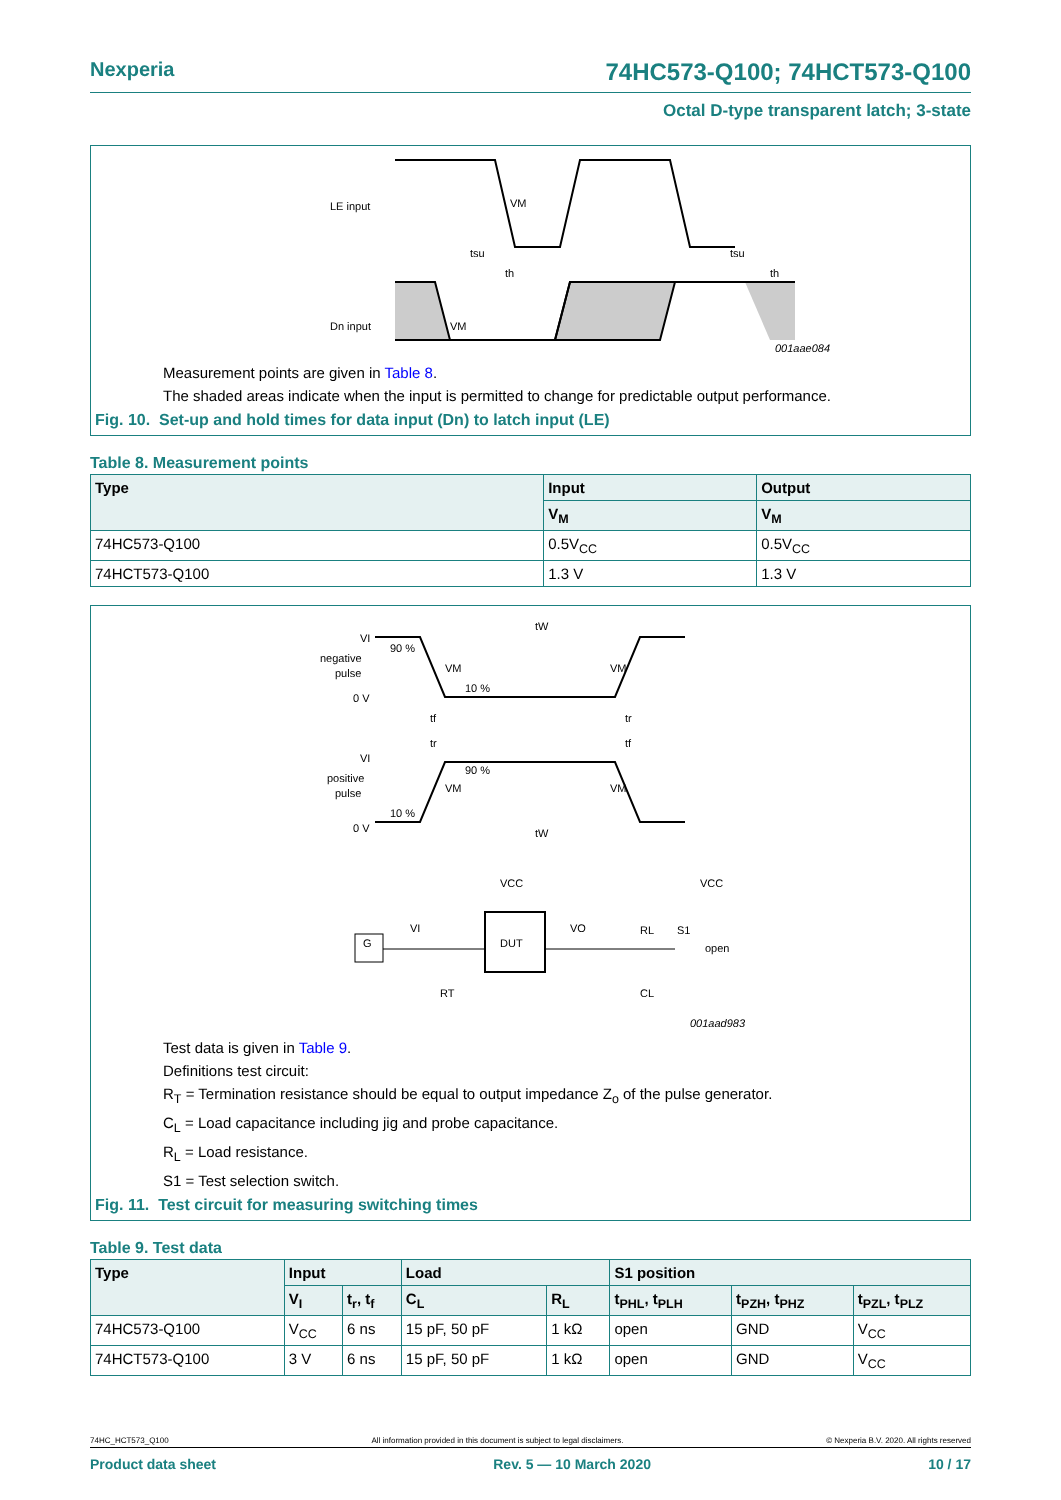Nexperia 74HC573-Q100; 74HCT573-Q100
Octal D-type transparent latch; 3-state
LE input
Dn input
VM
VM
tsu
th
tsu
th
001aae084
Measurement points are given in Table 8.
The shaded areas indicate when the input is permitted to change for predictable output performance.
Fig. 10. Set-up and hold times for data input (Dn) to latch input (LE)
Table 8. Measurement points
| Type | Input | Output |
| --- | --- | --- |
| | V<sub>M</sub> | V<sub>M</sub> |
| 74HC573-Q100 | 0.5V<sub>CC</sub> | 0.5V<sub>CC</sub> |
| 74HCT573-Q100 | 1.3 V | 1.3 V |
VI
negative
pulse
0 V
90 %
VM
10 %
VM
tW
tf
tr
tr
tf
VI
positive
pulse
0 V
10 %
90 %
VM
VM
tW
VCC
VCC
G
VI
VO
DUT
RT
CL
RL
S1
open
001aad983
Test data is given in Table 9.
Definitions test circuit:
R<sub>T</sub> = Termination resistance should be equal to output impedance Z<sub>o</sub> of the pulse generator.
C<sub>L</sub> = Load capacitance including jig and probe capacitance.
R<sub>L</sub> = Load resistance.
S1 = Test selection switch.
Fig. 11. Test circuit for measuring switching times
Table 9. Test data
| Type | Input | | Load | | S1 position | | |
| --- | --- | --- | --- | --- | --- | --- | --- |
| | V<sub>I</sub> | t<sub>r</sub>, t<sub>f</sub> | C<sub>L</sub> | R<sub>L</sub> | t<sub>PHL</sub>, t<sub>PLH</sub> | t<sub>PZH</sub>, t<sub>PHZ</sub> | t<sub>PZL</sub>, t<sub>PLZ</sub> |
| 74HC573-Q100 | V<sub>CC</sub> | 6 ns | 15 pF, 50 pF | 1 kΩ | open | GND | V<sub>CC</sub> |
| 74HCT573-Q100 | 3 V | 6 ns | 15 pF, 50 pF | 1 kΩ | open | GND | V<sub>CC</sub> |
74HC_HCT573_Q100 All information provided in this document is subject to legal disclaimers. © Nexperia B.V. 2020. All rights reserved
Product data sheet Rev. 5 — 10 March 2020 10 / 17